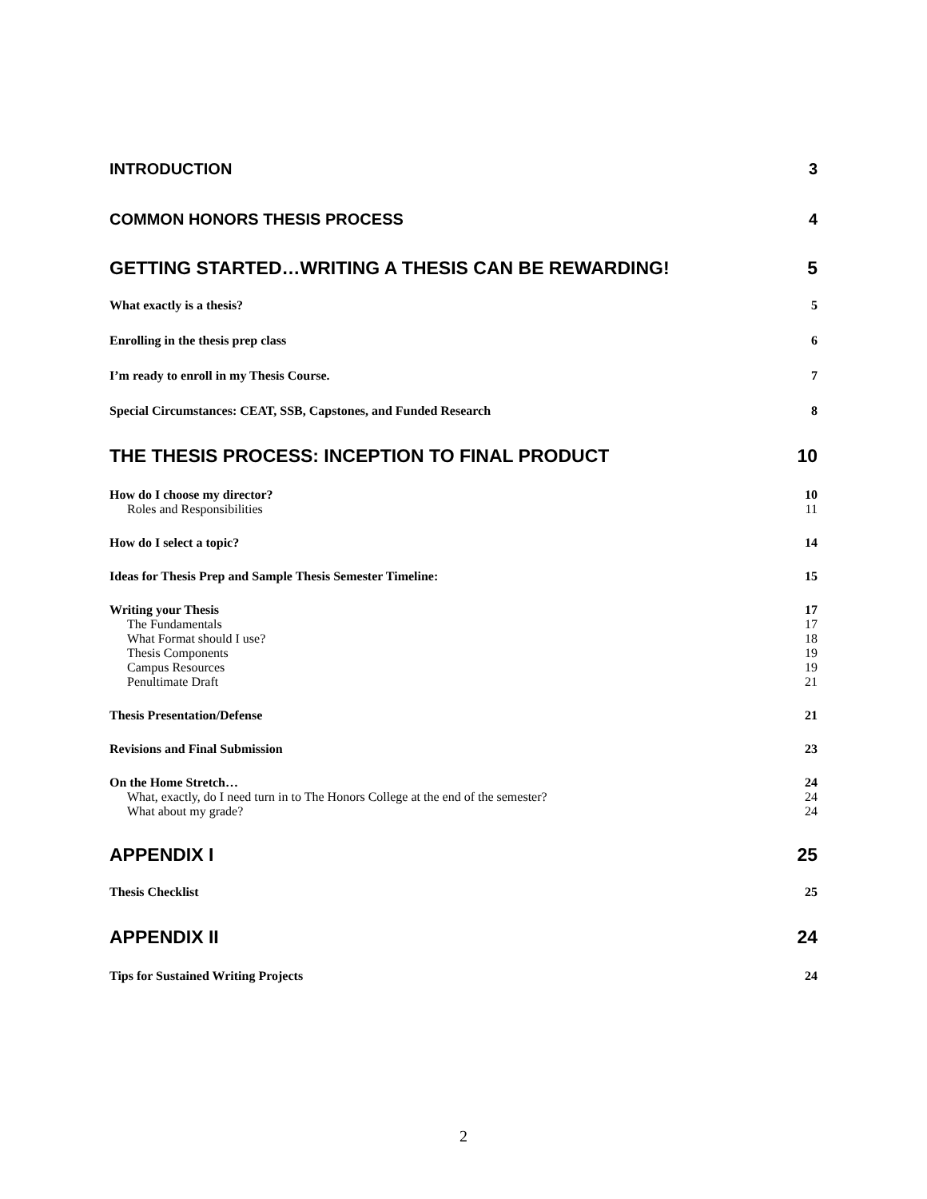INTRODUCTION 3
COMMON HONORS THESIS PROCESS 4
GETTING STARTED…WRITING A THESIS CAN BE REWARDING! 5
What exactly is a thesis? 5
Enrolling in the thesis prep class 6
I’m ready to enroll in my Thesis Course. 7
Special Circumstances: CEAT, SSB, Capstones, and Funded Research 8
THE THESIS PROCESS: INCEPTION TO FINAL PRODUCT 10
How do I choose my director? 10
Roles and Responsibilities 11
How do I select a topic? 14
Ideas for Thesis Prep and Sample Thesis Semester Timeline: 15
Writing your Thesis 17
The Fundamentals 17
What Format should I use? 18
Thesis Components 19
Campus Resources 19
Penultimate Draft 21
Thesis Presentation/Defense 21
Revisions and Final Submission 23
On the Home Stretch… 24
What, exactly, do I need turn in to The Honors College at the end of the semester? 24
What about my grade? 24
APPENDIX I 25
Thesis Checklist 25
APPENDIX II 24
Tips for Sustained Writing Projects 24
2